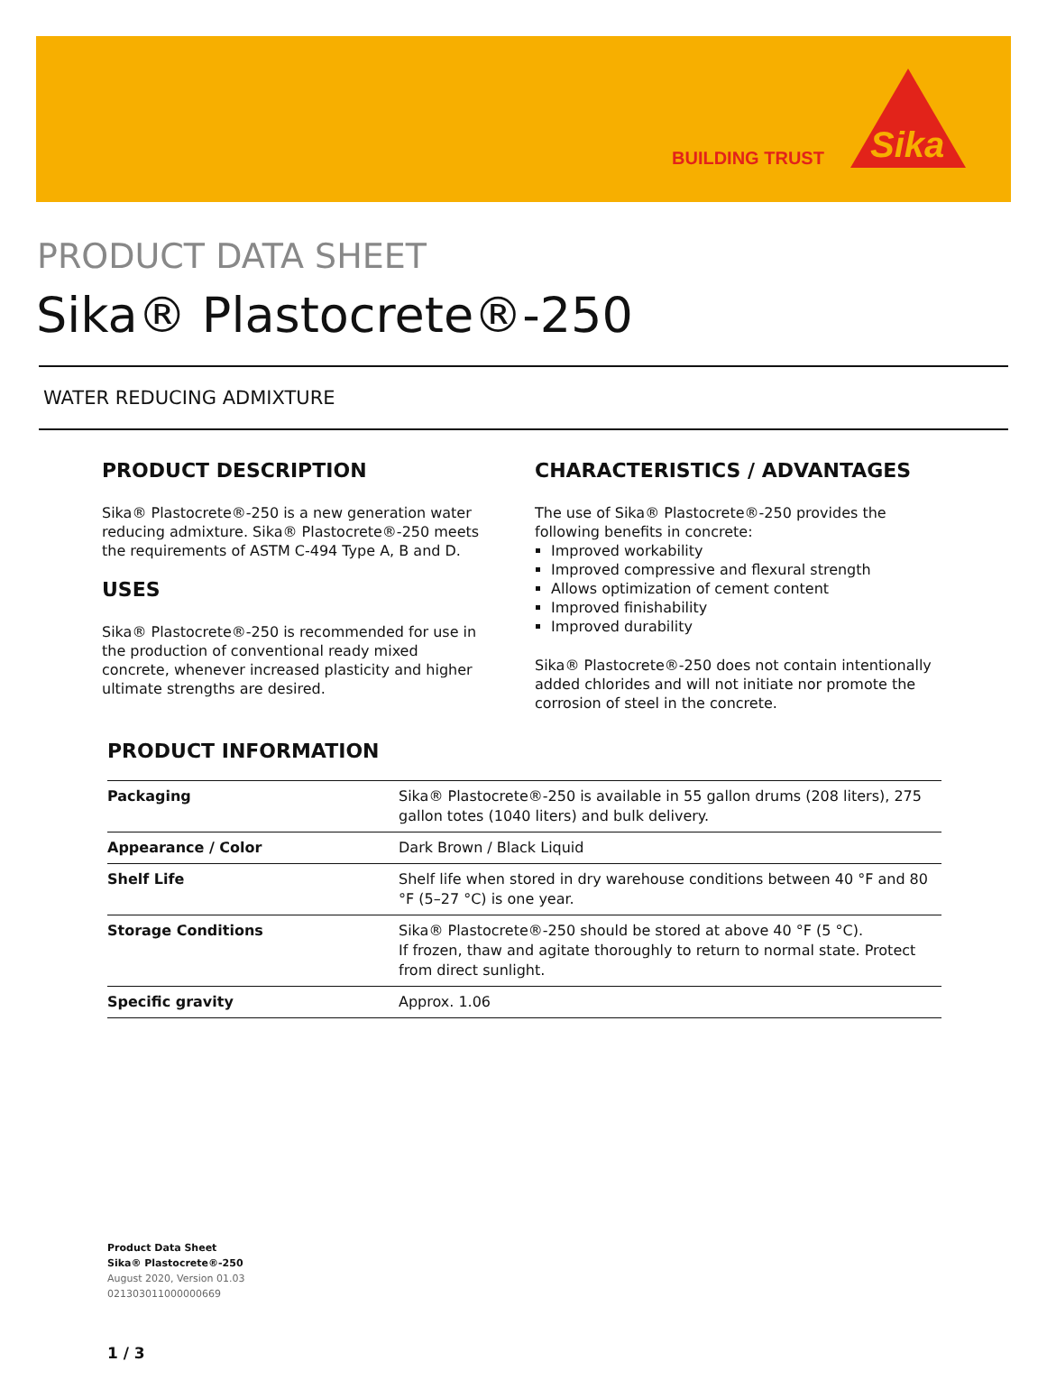BUILDING TRUST
Sika
PRODUCT DATA SHEET
Sika® Plastocrete®-250
WATER REDUCING ADMIXTURE
PRODUCT DESCRIPTION
Sika® Plastocrete®-250 is a new generation water reducing admixture. Sika® Plastocrete®-250 meets the requirements of ASTM C-494 Type A, B and D.
USES
Sika® Plastocrete®-250 is recommended for use in the production of conventional ready mixed concrete, whenever increased plasticity and higher ultimate strengths are desired.
CHARACTERISTICS / ADVANTAGES
The use of Sika® Plastocrete®-250 provides the following benefits in concrete:
Improved workability
Improved compressive and flexural strength
Allows optimization of cement content
Improved finishability
Improved durability
Sika® Plastocrete®-250 does not contain intentionally added chlorides and will not initiate nor promote the corrosion of steel in the concrete.
PRODUCT INFORMATION
| Packaging | Sika® Plastocrete®-250 is available in 55 gallon drums (208 liters), 275 gallon totes (1040 liters) and bulk delivery. |
| Appearance / Color | Dark Brown / Black Liquid |
| Shelf Life | Shelf life when stored in dry warehouse conditions between 40 °F and 80 °F (5–27 °C) is one year. |
| Storage Conditions | Sika® Plastocrete®-250 should be stored at above 40 °F (5 °C). If frozen, thaw and agitate thoroughly to return to normal state. Protect from direct sunlight. |
| Specific gravity | Approx. 1.06 |
Product Data Sheet
Sika® Plastocrete®-250
August 2020, Version 01.03
021303011000000669
1 / 3